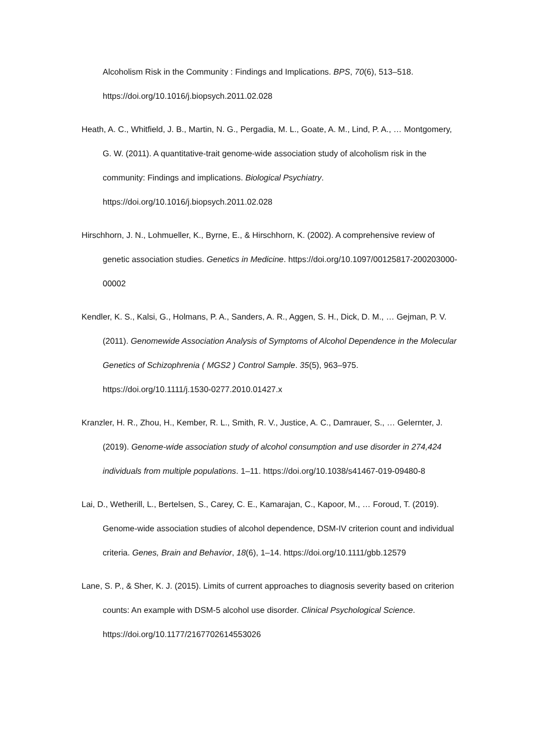Alcoholism Risk in the Community : Findings and Implications. BPS, 70(6), 513–518. https://doi.org/10.1016/j.biopsych.2011.02.028
Heath, A. C., Whitfield, J. B., Martin, N. G., Pergadia, M. L., Goate, A. M., Lind, P. A., … Montgomery, G. W. (2011). A quantitative-trait genome-wide association study of alcoholism risk in the community: Findings and implications. Biological Psychiatry. https://doi.org/10.1016/j.biopsych.2011.02.028
Hirschhorn, J. N., Lohmueller, K., Byrne, E., & Hirschhorn, K. (2002). A comprehensive review of genetic association studies. Genetics in Medicine. https://doi.org/10.1097/00125817-200203000-00002
Kendler, K. S., Kalsi, G., Holmans, P. A., Sanders, A. R., Aggen, S. H., Dick, D. M., … Gejman, P. V. (2011). Genomewide Association Analysis of Symptoms of Alcohol Dependence in the Molecular Genetics of Schizophrenia ( MGS2 ) Control Sample. 35(5), 963–975. https://doi.org/10.1111/j.1530-0277.2010.01427.x
Kranzler, H. R., Zhou, H., Kember, R. L., Smith, R. V., Justice, A. C., Damrauer, S., … Gelernter, J. (2019). Genome-wide association study of alcohol consumption and use disorder in 274,424 individuals from multiple populations. 1–11. https://doi.org/10.1038/s41467-019-09480-8
Lai, D., Wetherill, L., Bertelsen, S., Carey, C. E., Kamarajan, C., Kapoor, M., … Foroud, T. (2019). Genome-wide association studies of alcohol dependence, DSM-IV criterion count and individual criteria. Genes, Brain and Behavior, 18(6), 1–14. https://doi.org/10.1111/gbb.12579
Lane, S. P., & Sher, K. J. (2015). Limits of current approaches to diagnosis severity based on criterion counts: An example with DSM-5 alcohol use disorder. Clinical Psychological Science. https://doi.org/10.1177/2167702614553026